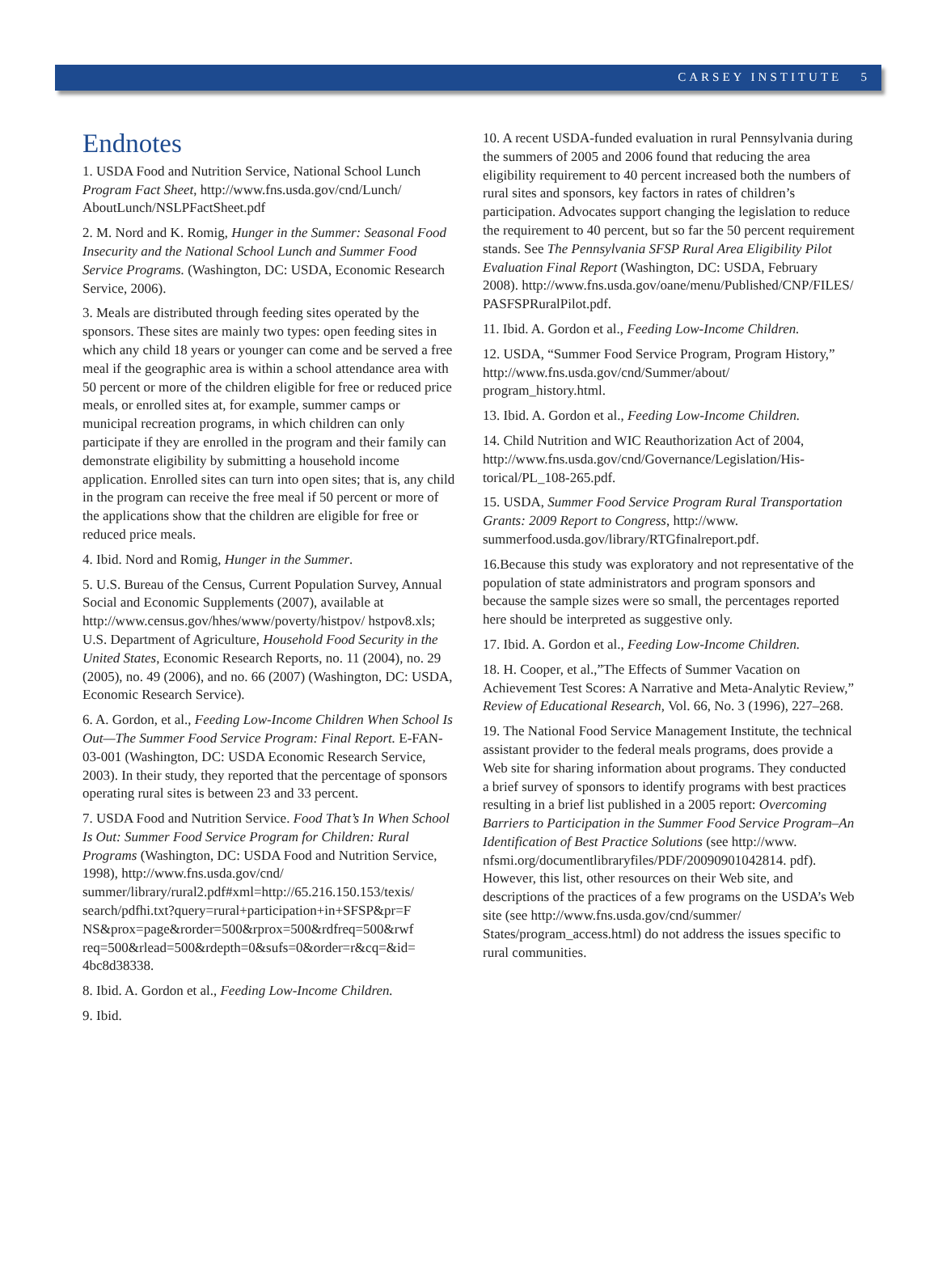CARSEY INSTITUTE 5
Endnotes
1. USDA Food and Nutrition Service, National School Lunch Program Fact Sheet, http://www.fns.usda.gov/cnd/Lunch/ AboutLunch/NSLPFactSheet.pdf
2. M. Nord and K. Romig, Hunger in the Summer: Seasonal Food Insecurity and the National School Lunch and Summer Food Service Programs. (Washington, DC: USDA, Economic Research Service, 2006).
3. Meals are distributed through feeding sites operated by the sponsors. These sites are mainly two types: open feeding sites in which any child 18 years or younger can come and be served a free meal if the geographic area is within a school attendance area with 50 percent or more of the children eligible for free or reduced price meals, or enrolled sites at, for example, summer camps or municipal recreation programs, in which children can only participate if they are enrolled in the program and their family can demonstrate eligibility by submitting a household income application. Enrolled sites can turn into open sites; that is, any child in the program can receive the free meal if 50 percent or more of the applications show that the children are eligible for free or reduced price meals.
4. Ibid. Nord and Romig, Hunger in the Summer.
5. U.S. Bureau of the Census, Current Population Survey, Annual Social and Economic Supplements (2007), available at http://www.census.gov/hhes/www/poverty/histpov/ hstpov8.xls; U.S. Department of Agriculture, Household Food Security in the United States, Economic Research Reports, no. 11 (2004), no. 29 (2005), no. 49 (2006), and no. 66 (2007) (Washington, DC: USDA, Economic Research Service).
6. A. Gordon, et al., Feeding Low-Income Children When School Is Out—The Summer Food Service Program: Final Report. E-FAN-03-001 (Washington, DC: USDA Economic Research Service, 2003). In their study, they reported that the percentage of sponsors operating rural sites is between 23 and 33 percent.
7. USDA Food and Nutrition Service. Food That’s In When School Is Out: Summer Food Service Program for Children: Rural Programs (Washington, DC: USDA Food and Nutrition Service, 1998), http://www.fns.usda.gov/cnd/ summer/library/rural2.pdf#xml=http://65.216.150.153/texis/ search/pdfhi.txt?query=rural+participation+in+SFSP&pr=F NS&prox=page&rorder=500&rprox=500&rdfreq=500&rwf req=500&rlead=500&rdepth=0&sufs=0&order=r&cq=&id= 4bc8d38338.
8. Ibid. A. Gordon et al., Feeding Low-Income Children.
9. Ibid.
10. A recent USDA-funded evaluation in rural Pennsylvania during the summers of 2005 and 2006 found that reducing the area eligibility requirement to 40 percent increased both the numbers of rural sites and sponsors, key factors in rates of children’s participation. Advocates support changing the legislation to reduce the requirement to 40 percent, but so far the 50 percent requirement stands. See The Pennsylvania SFSP Rural Area Eligibility Pilot Evaluation Final Report (Washington, DC: USDA, February 2008). http://www.fns.usda.gov/oane/menu/Published/CNP/FILES/ PASFSPRuralPilot.pdf.
11. Ibid. A. Gordon et al., Feeding Low-Income Children.
12. USDA, “Summer Food Service Program, Program History,” http://www.fns.usda.gov/cnd/Summer/about/ program_history.html.
13. Ibid. A. Gordon et al., Feeding Low-Income Children.
14. Child Nutrition and WIC Reauthorization Act of 2004, http://www.fns.usda.gov/cnd/Governance/Legislation/His- torical/PL_108-265.pdf.
15. USDA, Summer Food Service Program Rural Transportation Grants: 2009 Report to Congress, http://www. summerfood.usda.gov/library/RTGfinalreport.pdf.
16.Because this study was exploratory and not representative of the population of state administrators and program sponsors and because the sample sizes were so small, the percentages reported here should be interpreted as suggestive only.
17. Ibid. A. Gordon et al., Feeding Low-Income Children.
18. H. Cooper, et al.,”The Effects of Summer Vacation on Achievement Test Scores: A Narrative and Meta-Analytic Review,” Review of Educational Research, Vol. 66, No. 3 (1996), 227–268.
19. The National Food Service Management Institute, the technical assistant provider to the federal meals programs, does provide a Web site for sharing information about programs. They conducted a brief survey of sponsors to identify programs with best practices resulting in a brief list published in a 2005 report: Overcoming Barriers to Participation in the Summer Food Service Program–An Identification of Best Practice Solutions (see http://www. nfsmi.org/documentlibraryfiles/PDF/20090901042814. pdf). However, this list, other resources on their Web site, and descriptions of the practices of a few programs on the USDA’s Web site (see http://www.fns.usda.gov/cnd/summer/ States/program_access.html) do not address the issues specific to rural communities.